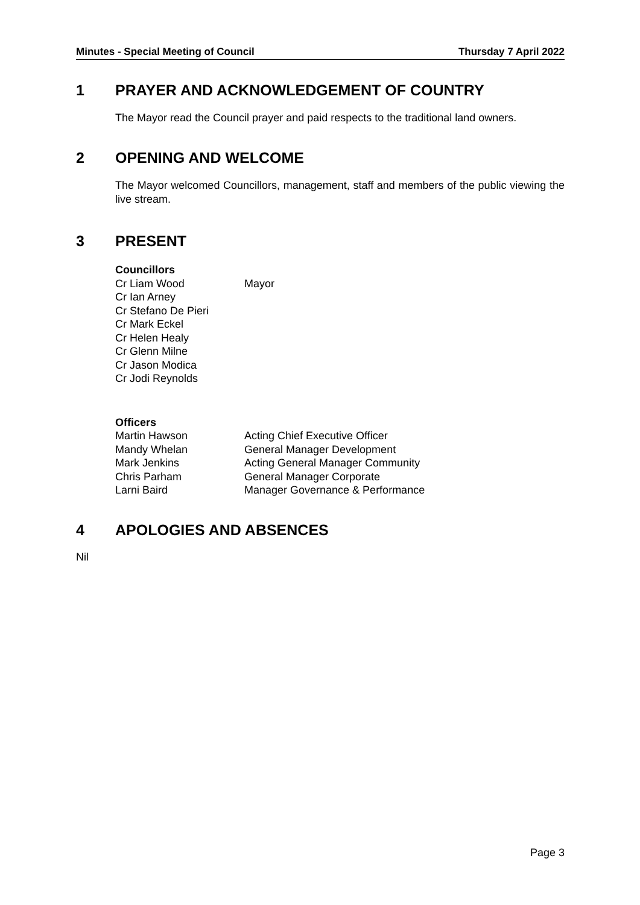Minutes - Special Meeting of Council Thursday 7 April 2022
1 PRAYER AND ACKNOWLEDGEMENT OF COUNTRY
The Mayor read the Council prayer and paid respects to the traditional land owners.
2 OPENING AND WELCOME
The Mayor welcomed Councillors, management, staff and members of the public viewing the live stream.
3 PRESENT
Councillors
Cr Liam Wood Mayor
Cr Ian Arney
Cr Stefano De Pieri
Cr Mark Eckel
Cr Helen Healy
Cr Glenn Milne
Cr Jason Modica
Cr Jodi Reynolds
Officers
Martin Hawson Acting Chief Executive Officer
Mandy Whelan General Manager Development
Mark Jenkins Acting General Manager Community
Chris Parham General Manager Corporate
Larni Baird Manager Governance & Performance
4 APOLOGIES AND ABSENCES
Nil
Page 3